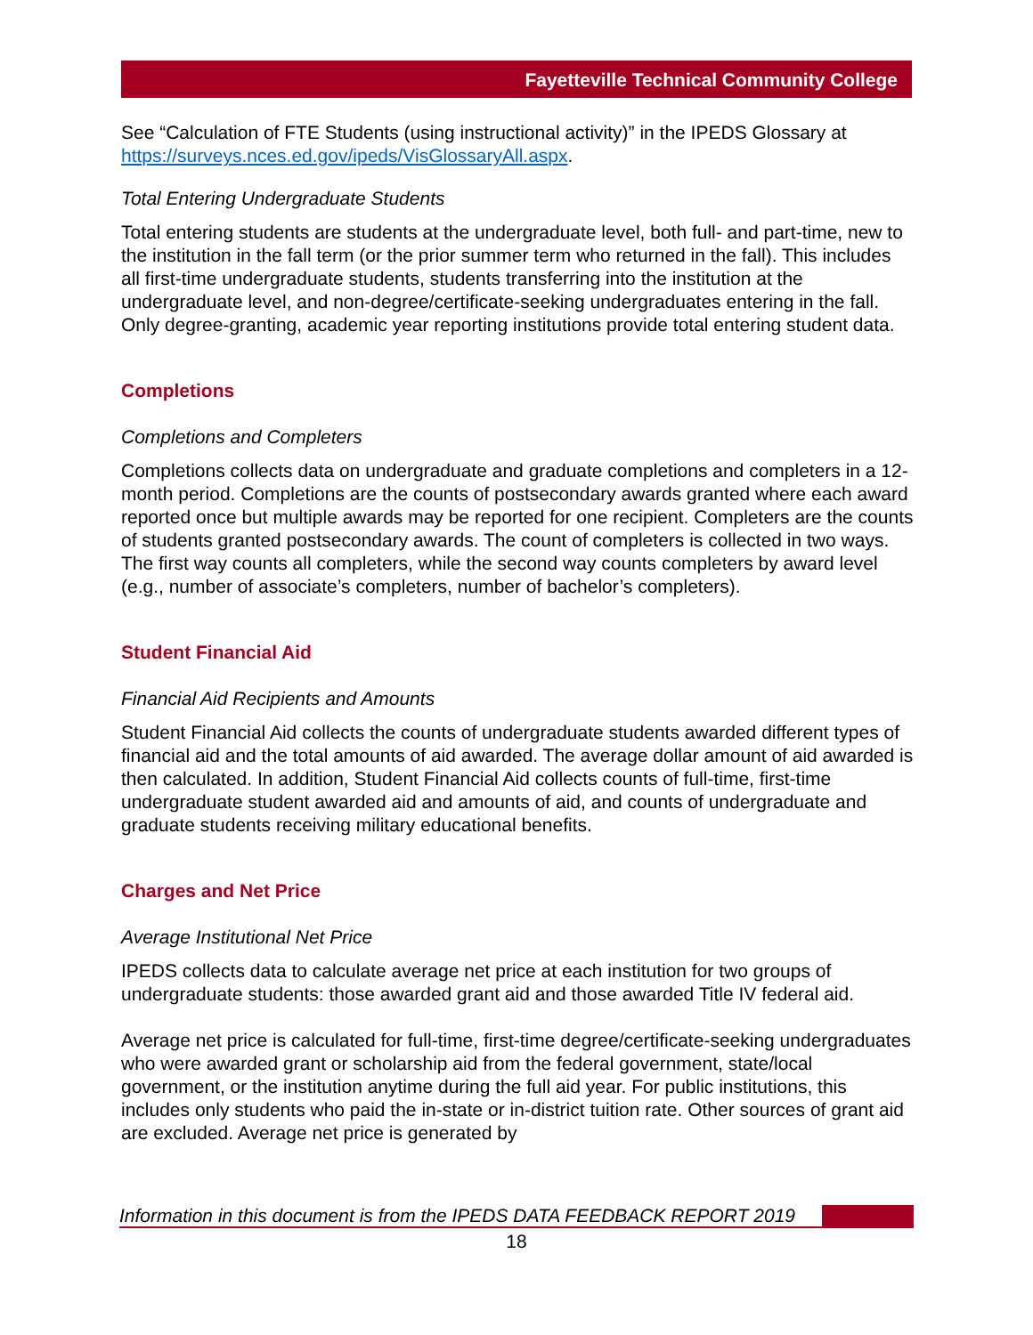Fayetteville Technical Community College
See “Calculation of FTE Students (using instructional activity)” in the IPEDS Glossary at https://surveys.nces.ed.gov/ipeds/VisGlossaryAll.aspx.
Total Entering Undergraduate Students
Total entering students are students at the undergraduate level, both full- and part-time, new to the institution in the fall term (or the prior summer term who returned in the fall). This includes all first-time undergraduate students, students transferring into the institution at the undergraduate level, and non-degree/certificate-seeking undergraduates entering in the fall. Only degree-granting, academic year reporting institutions provide total entering student data.
Completions
Completions and Completers
Completions collects data on undergraduate and graduate completions and completers in a 12-month period. Completions are the counts of postsecondary awards granted where each award reported once but multiple awards may be reported for one recipient. Completers are the counts of students granted postsecondary awards. The count of completers is collected in two ways. The first way counts all completers, while the second way counts completers by award level (e.g., number of associate’s completers, number of bachelor’s completers).
Student Financial Aid
Financial Aid Recipients and Amounts
Student Financial Aid collects the counts of undergraduate students awarded different types of financial aid and the total amounts of aid awarded. The average dollar amount of aid awarded is then calculated. In addition, Student Financial Aid collects counts of full-time, first-time undergraduate student awarded aid and amounts of aid, and counts of undergraduate and graduate students receiving military educational benefits.
Charges and Net Price
Average Institutional Net Price
IPEDS collects data to calculate average net price at each institution for two groups of undergraduate students: those awarded grant aid and those awarded Title IV federal aid.
Average net price is calculated for full-time, first-time degree/certificate-seeking undergraduates who were awarded grant or scholarship aid from the federal government, state/local government, or the institution anytime during the full aid year. For public institutions, this includes only students who paid the in-state or in-district tuition rate. Other sources of grant aid are excluded. Average net price is generated by
Information in this document is from the IPEDS DATA FEEDBACK REPORT 2019
18